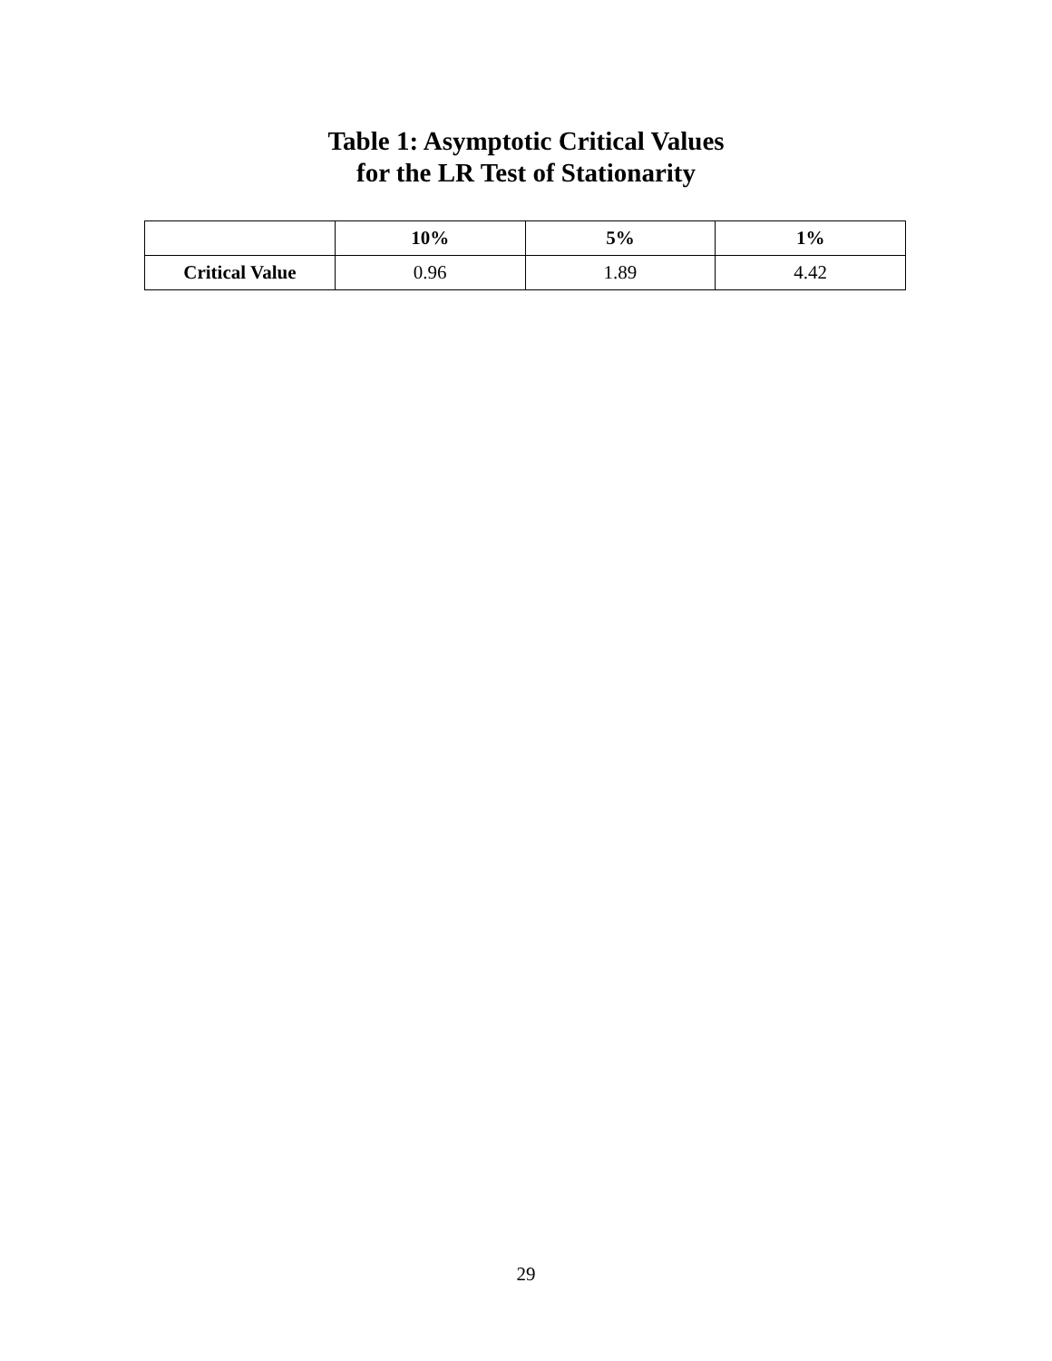Table 1: Asymptotic Critical Values
for the LR Test of Stationarity
| | 10% | 5% | 1% |
| --- | --- | --- | --- |
| Critical Value | 0.96 | 1.89 | 4.42 |
29